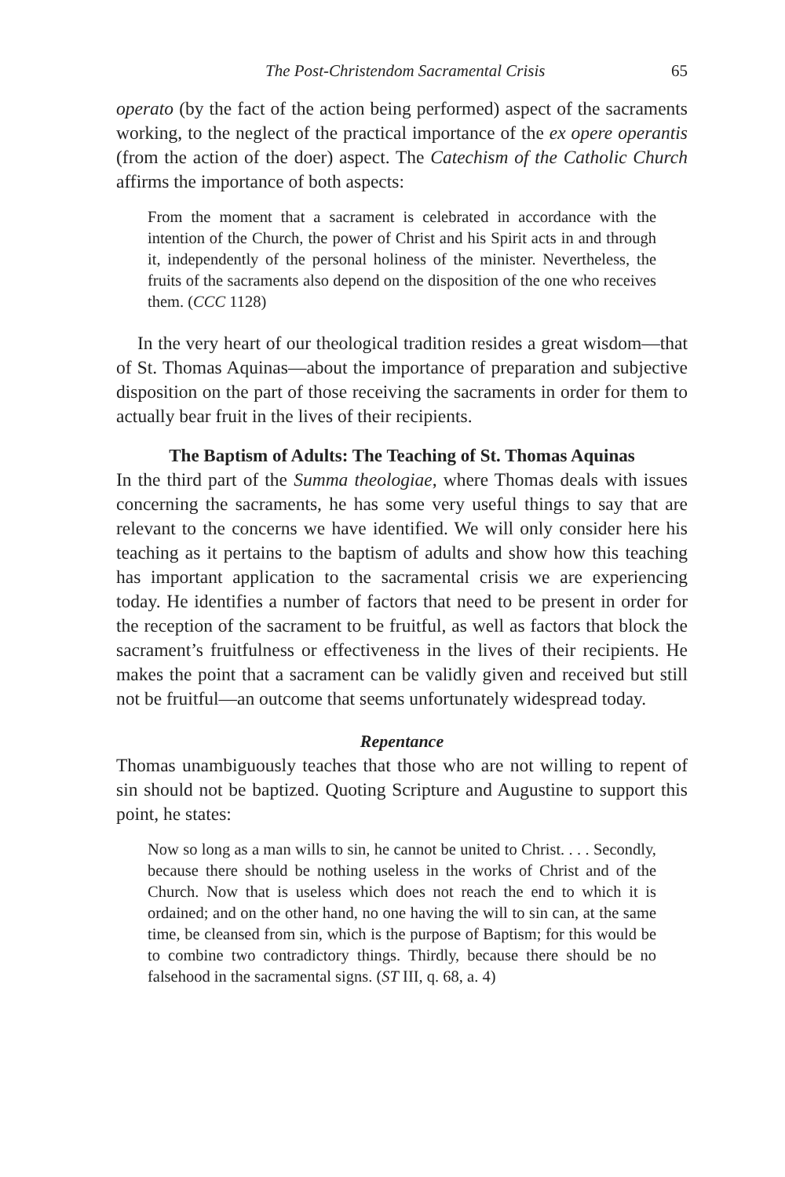The Post-Christendom Sacramental Crisis 65
operato (by the fact of the action being performed) aspect of the sacraments working, to the neglect of the practical importance of the ex opere operantis (from the action of the doer) aspect. The Catechism of the Catholic Church affirms the importance of both aspects:
From the moment that a sacrament is celebrated in accordance with the intention of the Church, the power of Christ and his Spirit acts in and through it, independently of the personal holiness of the minister. Nevertheless, the fruits of the sacraments also depend on the disposition of the one who receives them. (CCC 1128)
In the very heart of our theological tradition resides a great wisdom—that of St. Thomas Aquinas—about the importance of preparation and subjective disposition on the part of those receiving the sacraments in order for them to actually bear fruit in the lives of their recipients.
The Baptism of Adults: The Teaching of St. Thomas Aquinas
In the third part of the Summa theologiae, where Thomas deals with issues concerning the sacraments, he has some very useful things to say that are relevant to the concerns we have identified. We will only consider here his teaching as it pertains to the baptism of adults and show how this teaching has important application to the sacramental crisis we are experiencing today. He identifies a number of factors that need to be present in order for the reception of the sacrament to be fruitful, as well as factors that block the sacrament’s fruitfulness or effectiveness in the lives of their recipients. He makes the point that a sacrament can be validly given and received but still not be fruitful—an outcome that seems unfortunately widespread today.
Repentance
Thomas unambiguously teaches that those who are not willing to repent of sin should not be baptized. Quoting Scripture and Augustine to support this point, he states:
Now so long as a man wills to sin, he cannot be united to Christ. . . . Secondly, because there should be nothing useless in the works of Christ and of the Church. Now that is useless which does not reach the end to which it is ordained; and on the other hand, no one having the will to sin can, at the same time, be cleansed from sin, which is the purpose of Baptism; for this would be to combine two contradictory things. Thirdly, because there should be no falsehood in the sacramental signs. (ST III, q. 68, a. 4)